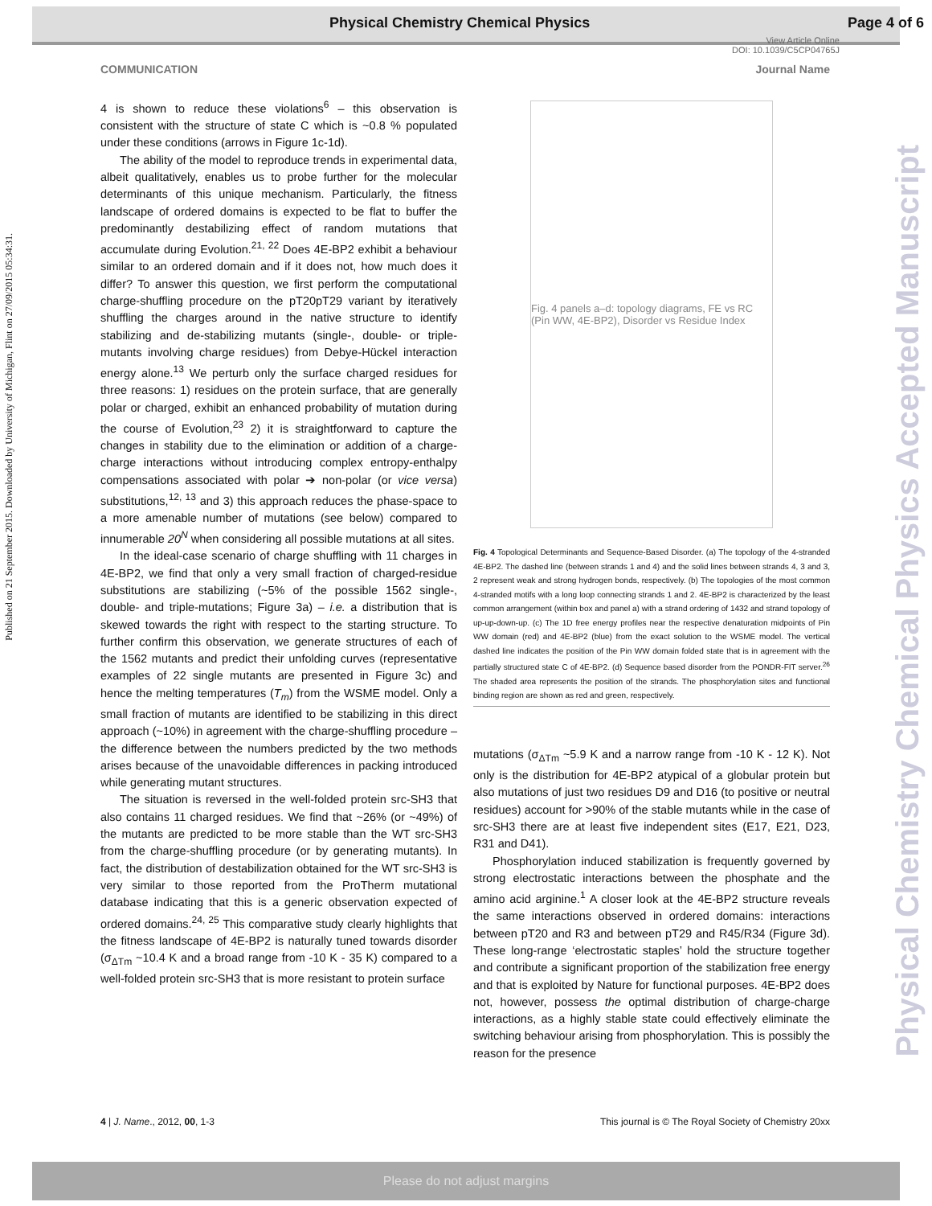Physical Chemistry Chemical Physics Page 4 of 6
View Article Online
DOI: 10.1039/C5CP04765J
COMMUNICATION Journal Name
Published on 21 September 2015. Downloaded by University of Michigan, Flint on 27/09/2015 05:34:31.
Physical Chemistry Chemical Physics Accepted Manuscript
4 is shown to reduce these violations<sup>6</sup> – this observation is consistent with the structure of state C which is ~0.8 % populated under these conditions (arrows in Figure 1c-1d).
The ability of the model to reproduce trends in experimental data, albeit qualitatively, enables us to probe further for the molecular determinants of this unique mechanism. Particularly, the fitness landscape of ordered domains is expected to be flat to buffer the predominantly destabilizing effect of random mutations that accumulate during Evolution.<sup>21, 22</sup> Does 4E-BP2 exhibit a behaviour similar to an ordered domain and if it does not, how much does it differ? To answer this question, we first perform the computational charge-shuffling procedure on the pT20pT29 variant by iteratively shuffling the charges around in the native structure to identify stabilizing and de-stabilizing mutants (single-, double- or triple-mutants involving charge residues) from Debye-Hückel interaction energy alone.<sup>13</sup> We perturb only the surface charged residues for three reasons: 1) residues on the protein surface, that are generally polar or charged, exhibit an enhanced probability of mutation during the course of Evolution,<sup>23</sup> 2) it is straightforward to capture the changes in stability due to the elimination or addition of a charge-charge interactions without introducing complex entropy-enthalpy compensations associated with polar ➔ non-polar (or vice versa) substitutions,<sup>12, 13</sup> and 3) this approach reduces the phase-space to a more amenable number of mutations (see below) compared to innumerable 20<sup>N</sup> when considering all possible mutations at all sites.
In the ideal-case scenario of charge shuffling with 11 charges in 4E-BP2, we find that only a very small fraction of charged-residue substitutions are stabilizing (~5% of the possible 1562 single-, double- and triple-mutations; Figure 3a) – i.e. a distribution that is skewed towards the right with respect to the starting structure. To further confirm this observation, we generate structures of each of the 1562 mutants and predict their unfolding curves (representative examples of 22 single mutants are presented in Figure 3c) and hence the melting temperatures (T<sub>m</sub>) from the WSME model. Only a small fraction of mutants are identified to be stabilizing in this direct approach (~10%) in agreement with the charge-shuffling procedure – the difference between the numbers predicted by the two methods arises because of the unavoidable differences in packing introduced while generating mutant structures.
The situation is reversed in the well-folded protein src-SH3 that also contains 11 charged residues. We find that ~26% (or ~49%) of the mutants are predicted to be more stable than the WT src-SH3 from the charge-shuffling procedure (or by generating mutants). In fact, the distribution of destabilization obtained for the WT src-SH3 is very similar to those reported from the ProTherm mutational database indicating that this is a generic observation expected of ordered domains.<sup>24, 25</sup> This comparative study clearly highlights that the fitness landscape of 4E-BP2 is naturally tuned towards disorder (σ<sub>ΔTm</sub> ~10.4 K and a broad range from -10 K - 35 K) compared to a well-folded protein src-SH3 that is more resistant to protein surface
Fig. 4 panels a–d: topology diagrams, FE vs RC (Pin WW, 4E-BP2), Disorder vs Residue Index
Fig. 4 Topological Determinants and Sequence-Based Disorder. (a) The topology of the 4-stranded 4E-BP2. The dashed line (between strands 1 and 4) and the solid lines between strands 4, 3 and 3, 2 represent weak and strong hydrogen bonds, respectively. (b) The topologies of the most common 4-stranded motifs with a long loop connecting strands 1 and 2. 4E-BP2 is characterized by the least common arrangement (within box and panel a) with a strand ordering of 1432 and strand topology of up-up-down-up. (c) The 1D free energy profiles near the respective denaturation midpoints of Pin WW domain (red) and 4E-BP2 (blue) from the exact solution to the WSME model. The vertical dashed line indicates the position of the Pin WW domain folded state that is in agreement with the partially structured state C of 4E-BP2. (d) Sequence based disorder from the PONDR-FIT server.<sup>26</sup> The shaded area represents the position of the strands. The phosphorylation sites and functional binding region are shown as red and green, respectively.
mutations (σ<sub>ΔTm</sub> ~5.9 K and a narrow range from -10 K - 12 K). Not only is the distribution for 4E-BP2 atypical of a globular protein but also mutations of just two residues D9 and D16 (to positive or neutral residues) account for >90% of the stable mutants while in the case of src-SH3 there are at least five independent sites (E17, E21, D23, R31 and D41).
Phosphorylation induced stabilization is frequently governed by strong electrostatic interactions between the phosphate and the amino acid arginine.<sup>1</sup> A closer look at the 4E-BP2 structure reveals the same interactions observed in ordered domains: interactions between pT20 and R3 and between pT29 and R45/R34 (Figure 3d). These long-range ‘electrostatic staples’ hold the structure together and contribute a significant proportion of the stabilization free energy and that is exploited by Nature for functional purposes. 4E-BP2 does not, however, possess the optimal distribution of charge-charge interactions, as a highly stable state could effectively eliminate the switching behaviour arising from phosphorylation. This is possibly the reason for the presence
4 | J. Name., 2012, 00, 1-3 This journal is © The Royal Society of Chemistry 20xx
Please do not adjust margins